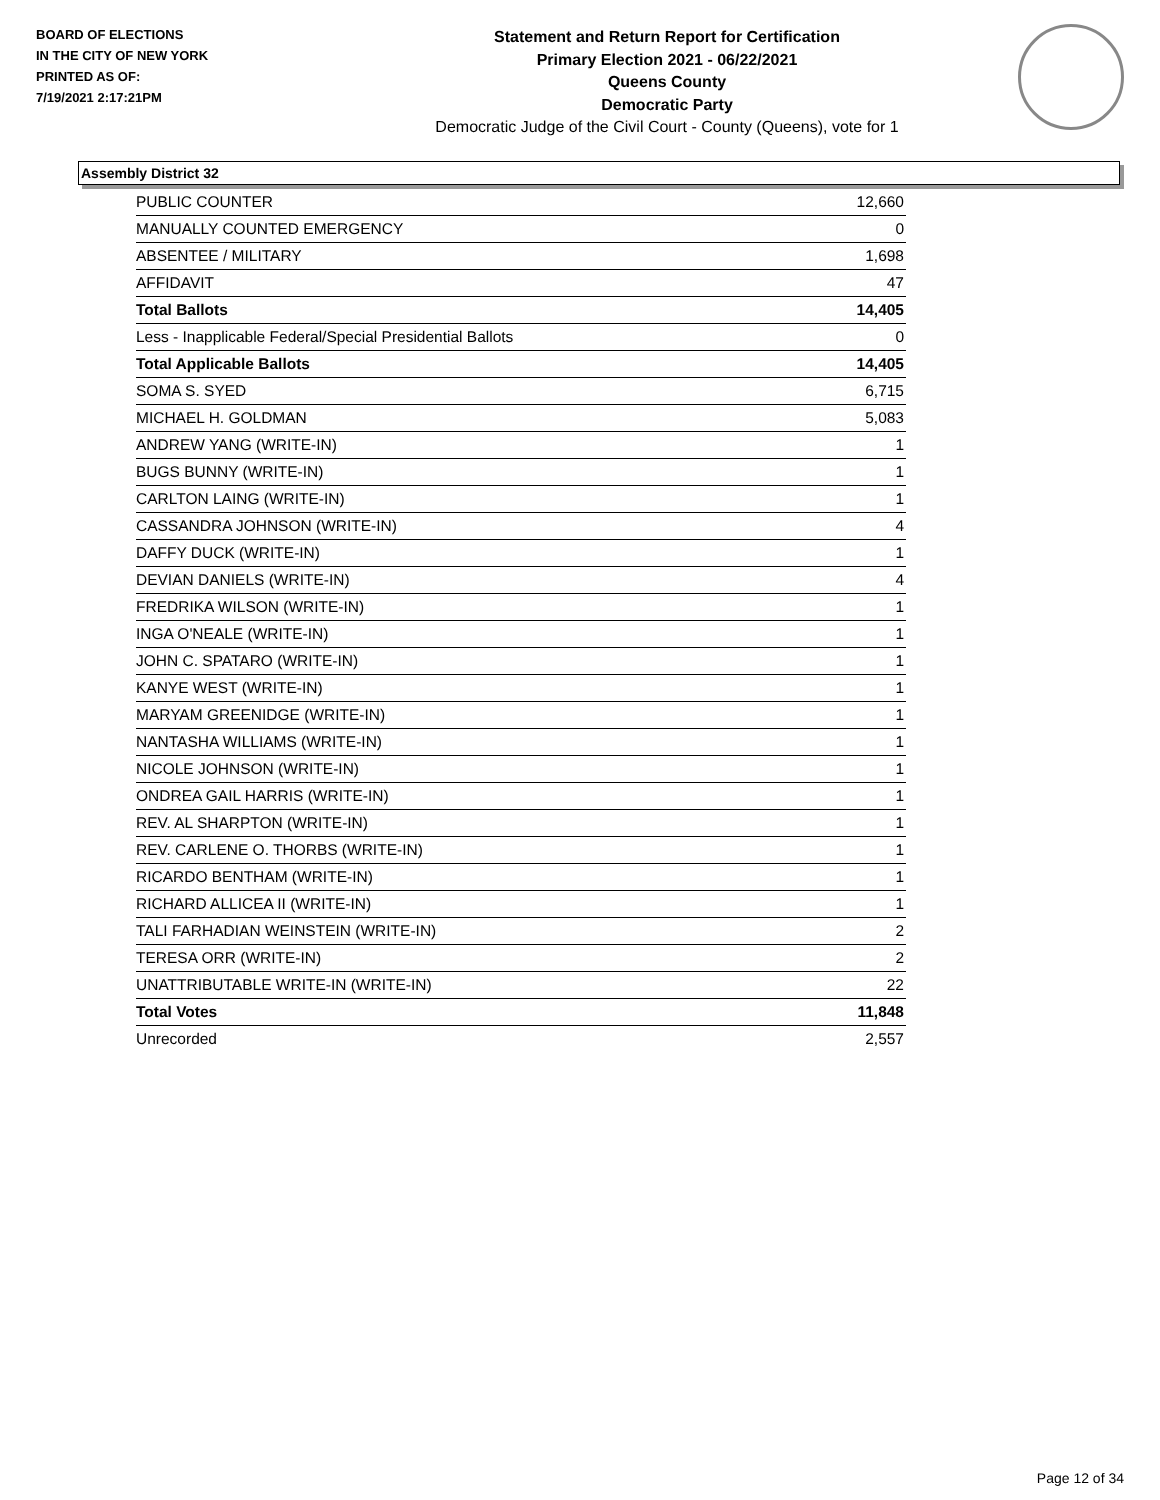BOARD OF ELECTIONS
IN THE CITY OF NEW YORK
PRINTED AS OF:
7/19/2021 2:17:21PM
Statement and Return Report for Certification
Primary Election 2021 - 06/22/2021
Queens County
Democratic Party
Democratic Judge of the Civil Court - County (Queens), vote for 1
Assembly District 32
| PUBLIC COUNTER | 12,660 |
| MANUALLY COUNTED EMERGENCY | 0 |
| ABSENTEE / MILITARY | 1,698 |
| AFFIDAVIT | 47 |
| Total Ballots | 14,405 |
| Less - Inapplicable Federal/Special Presidential Ballots | 0 |
| Total Applicable Ballots | 14,405 |
| SOMA S. SYED | 6,715 |
| MICHAEL H. GOLDMAN | 5,083 |
| ANDREW YANG (WRITE-IN) | 1 |
| BUGS BUNNY (WRITE-IN) | 1 |
| CARLTON LAING (WRITE-IN) | 1 |
| CASSANDRA JOHNSON (WRITE-IN) | 4 |
| DAFFY DUCK (WRITE-IN) | 1 |
| DEVIAN DANIELS (WRITE-IN) | 4 |
| FREDRIKA WILSON (WRITE-IN) | 1 |
| INGA O'NEALE (WRITE-IN) | 1 |
| JOHN C. SPATARO (WRITE-IN) | 1 |
| KANYE WEST (WRITE-IN) | 1 |
| MARYAM GREENIDGE (WRITE-IN) | 1 |
| NANTASHA WILLIAMS (WRITE-IN) | 1 |
| NICOLE JOHNSON (WRITE-IN) | 1 |
| ONDREA GAIL HARRIS (WRITE-IN) | 1 |
| REV. AL SHARPTON (WRITE-IN) | 1 |
| REV. CARLENE O. THORBS (WRITE-IN) | 1 |
| RICARDO BENTHAM (WRITE-IN) | 1 |
| RICHARD ALLICEA II (WRITE-IN) | 1 |
| TALI FARHADIAN WEINSTEIN (WRITE-IN) | 2 |
| TERESA ORR (WRITE-IN) | 2 |
| UNATTRIBUTABLE WRITE-IN (WRITE-IN) | 22 |
| Total Votes | 11,848 |
| Unrecorded | 2,557 |
Page 12 of 34